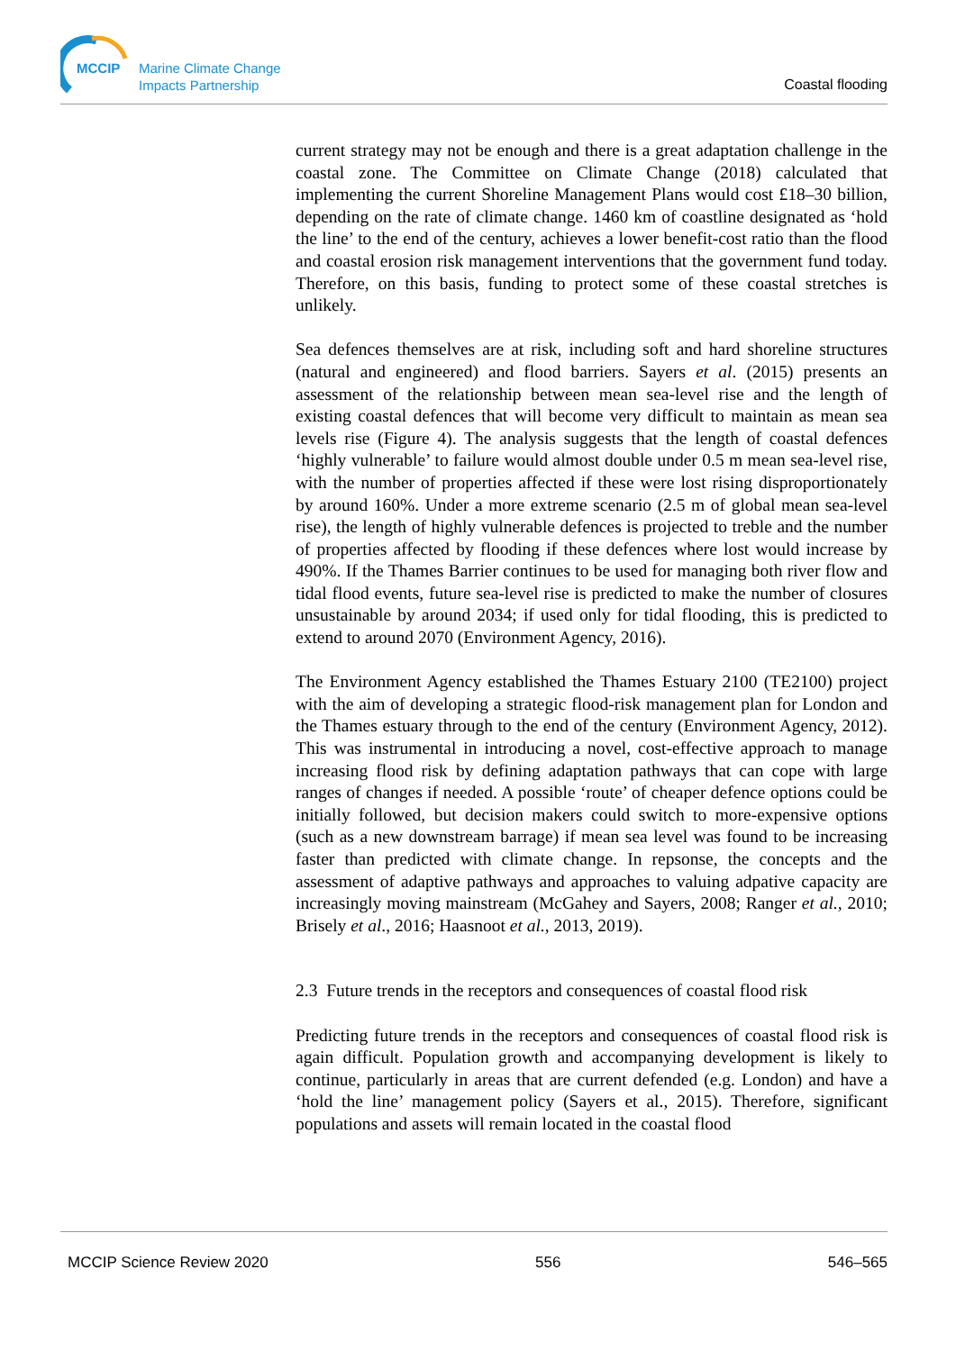MCCIP
Marine Climate Change
Impacts Partnership
Coastal flooding
current strategy may not be enough and there is a great adaptation challenge in the coastal zone. The Committee on Climate Change (2018) calculated that implementing the current Shoreline Management Plans would cost £18–30 billion, depending on the rate of climate change. 1460 km of coastline designated as ‘hold the line’ to the end of the century, achieves a lower benefit-cost ratio than the flood and coastal erosion risk management interventions that the government fund today. Therefore, on this basis, funding to protect some of these coastal stretches is unlikely.
Sea defences themselves are at risk, including soft and hard shoreline structures (natural and engineered) and flood barriers. Sayers et al. (2015) presents an assessment of the relationship between mean sea-level rise and the length of existing coastal defences that will become very difficult to maintain as mean sea levels rise (Figure 4). The analysis suggests that the length of coastal defences ‘highly vulnerable’ to failure would almost double under 0.5 m mean sea-level rise, with the number of properties affected if these were lost rising disproportionately by around 160%. Under a more extreme scenario (2.5 m of global mean sea-level rise), the length of highly vulnerable defences is projected to treble and the number of properties affected by flooding if these defences where lost would increase by 490%. If the Thames Barrier continues to be used for managing both river flow and tidal flood events, future sea-level rise is predicted to make the number of closures unsustainable by around 2034; if used only for tidal flooding, this is predicted to extend to around 2070 (Environment Agency, 2016).
The Environment Agency established the Thames Estuary 2100 (TE2100) project with the aim of developing a strategic flood-risk management plan for London and the Thames estuary through to the end of the century (Environment Agency, 2012). This was instrumental in introducing a novel, cost-effective approach to manage increasing flood risk by defining adaptation pathways that can cope with large ranges of changes if needed. A possible ‘route’ of cheaper defence options could be initially followed, but decision makers could switch to more-expensive options (such as a new downstream barrage) if mean sea level was found to be increasing faster than predicted with climate change. In repsonse, the concepts and the assessment of adaptive pathways and approaches to valuing adpative capacity are increasingly moving mainstream (McGahey and Sayers, 2008; Ranger et al., 2010; Brisely et al., 2016; Haasnoot et al., 2013, 2019).
2.3 Future trends in the receptors and consequences of coastal flood risk
Predicting future trends in the receptors and consequences of coastal flood risk is again difficult. Population growth and accompanying development is likely to continue, particularly in areas that are current defended (e.g. London) and have a ‘hold the line’ management policy (Sayers et al., 2015). Therefore, significant populations and assets will remain located in the coastal flood
MCCIP Science Review 2020 556 546–565